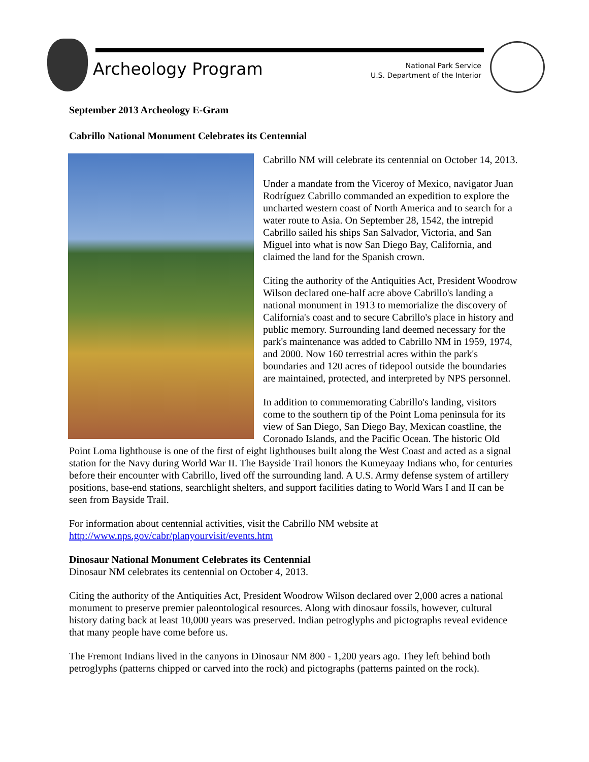Archeology Program
National Park Service
U.S. Department of the Interior
September 2013 Archeology E-Gram
Cabrillo National Monument Celebrates its Centennial
Cabrillo NM will celebrate its centennial on October 14, 2013.
Under a mandate from the Viceroy of Mexico, navigator Juan Rodríguez Cabrillo commanded an expedition to explore the uncharted western coast of North America and to search for a water route to Asia. On September 28, 1542, the intrepid Cabrillo sailed his ships San Salvador, Victoria, and San Miguel into what is now San Diego Bay, California, and claimed the land for the Spanish crown.
Citing the authority of the Antiquities Act, President Woodrow Wilson declared one-half acre above Cabrillo's landing a national monument in 1913 to memorialize the discovery of California's coast and to secure Cabrillo's place in history and public memory. Surrounding land deemed necessary for the park's maintenance was added to Cabrillo NM in 1959, 1974, and 2000. Now 160 terrestrial acres within the park's boundaries and 120 acres of tidepool outside the boundaries are maintained, protected, and interpreted by NPS personnel.
In addition to commemorating Cabrillo's landing, visitors come to the southern tip of the Point Loma peninsula for its view of San Diego, San Diego Bay, Mexican coastline, the Coronado Islands, and the Pacific Ocean. The historic Old Point Loma lighthouse is one of the first of eight lighthouses built along the West Coast and acted as a signal station for the Navy during World War II. The Bayside Trail honors the Kumeyaay Indians who, for centuries before their encounter with Cabrillo, lived off the surrounding land. A U.S. Army defense system of artillery positions, base-end stations, searchlight shelters, and support facilities dating to World Wars I and II can be seen from Bayside Trail.
For information about centennial activities, visit the Cabrillo NM website at http://www.nps.gov/cabr/planyourvisit/events.htm
Dinosaur National Monument Celebrates its Centennial
Dinosaur NM celebrates its centennial on October 4, 2013.
Citing the authority of the Antiquities Act, President Woodrow Wilson declared over 2,000 acres a national monument to preserve premier paleontological resources. Along with dinosaur fossils, however, cultural history dating back at least 10,000 years was preserved. Indian petroglyphs and pictographs reveal evidence that many people have come before us.
The Fremont Indians lived in the canyons in Dinosaur NM 800 - 1,200 years ago. They left behind both petroglyphs (patterns chipped or carved into the rock) and pictographs (patterns painted on the rock).